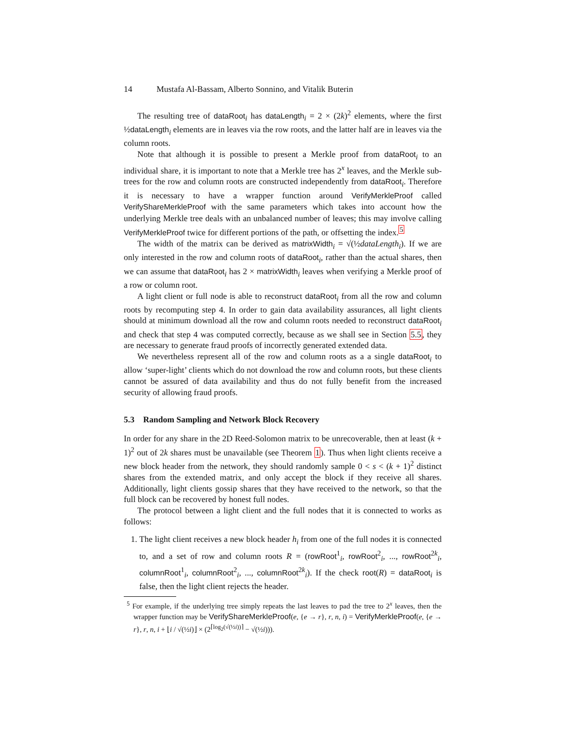14 Mustafa Al-Bassam, Alberto Sonnino, and Vitalik Buterin
The resulting tree of dataRoot<sub>i</sub> has dataLength<sub>i</sub> = 2 × (2k)<sup>2</sup> elements, where the first ½dataLength<sub>i</sub> elements are in leaves via the row roots, and the latter half are in leaves via the column roots.
Note that although it is possible to present a Merkle proof from dataRoot<sub>i</sub> to an individual share, it is important to note that a Merkle tree has 2<sup>x</sup> leaves, and the Merkle sub-trees for the row and column roots are constructed independently from dataRoot<sub>i</sub>. Therefore it is necessary to have a wrapper function around VerifyMerkleProof called VerifyShareMerkleProof with the same parameters which takes into account how the underlying Merkle tree deals with an unbalanced number of leaves; this may involve calling VerifyMerkleProof twice for different portions of the path, or offsetting the index.<sup>5</sup>
The width of the matrix can be derived as matrixWidth<sub>i</sub> = √(½dataLength<sub>i</sub>). If we are only interested in the row and column roots of dataRoot<sub>i</sub>, rather than the actual shares, then we can assume that dataRoot<sub>i</sub> has 2 × matrixWidth<sub>i</sub> leaves when verifying a Merkle proof of a row or column root.
A light client or full node is able to reconstruct dataRoot<sub>i</sub> from all the row and column roots by recomputing step 4. In order to gain data availability assurances, all light clients should at minimum download all the row and column roots needed to reconstruct dataRoot<sub>i</sub> and check that step 4 was computed correctly, because as we shall see in Section 5.5, they are necessary to generate fraud proofs of incorrectly generated extended data.
We nevertheless represent all of the row and column roots as a a single dataRoot<sub>i</sub> to allow ‘super-light’ clients which do not download the row and column roots, but these clients cannot be assured of data availability and thus do not fully benefit from the increased security of allowing fraud proofs.
5.3 Random Sampling and Network Block Recovery
In order for any share in the 2D Reed-Solomon matrix to be unrecoverable, then at least (k + 1)<sup>2</sup> out of 2k shares must be unavailable (see Theorem 1). Thus when light clients receive a new block header from the network, they should randomly sample 0 < s < (k + 1)<sup>2</sup> distinct shares from the extended matrix, and only accept the block if they receive all shares. Additionally, light clients gossip shares that they have received to the network, so that the full block can be recovered by honest full nodes.
The protocol between a light client and the full nodes that it is connected to works as follows:
1. The light client receives a new block header h<sub>i</sub> from one of the full nodes it is connected to, and a set of row and column roots R = (rowRoot<sup>1</sup><sub>i</sub>, rowRoot<sup>2</sup><sub>i</sub>, ..., rowRoot<sup>2k</sup><sub>i</sub>, columnRoot<sup>1</sup><sub>i</sub>, columnRoot<sup>2</sup><sub>i</sub>, ..., columnRoot<sup>2k</sup><sub>i</sub>). If the check root(R) = dataRoot<sub>i</sub> is false, then the light client rejects the header.
<sup>5</sup> For example, if the underlying tree simply repeats the last leaves to pad the tree to 2<sup>x</sup> leaves, then the wrapper function may be VerifyShareMerkleProof(e, {e → r}, r, n, i) = VerifyMerkleProof(e, {e → r}, r, n, i + ⌊i / √(½i)⌋ × (2<sup>⌈log<sub>2</sub>(√(½i))⌉</sup> − √(½i))).